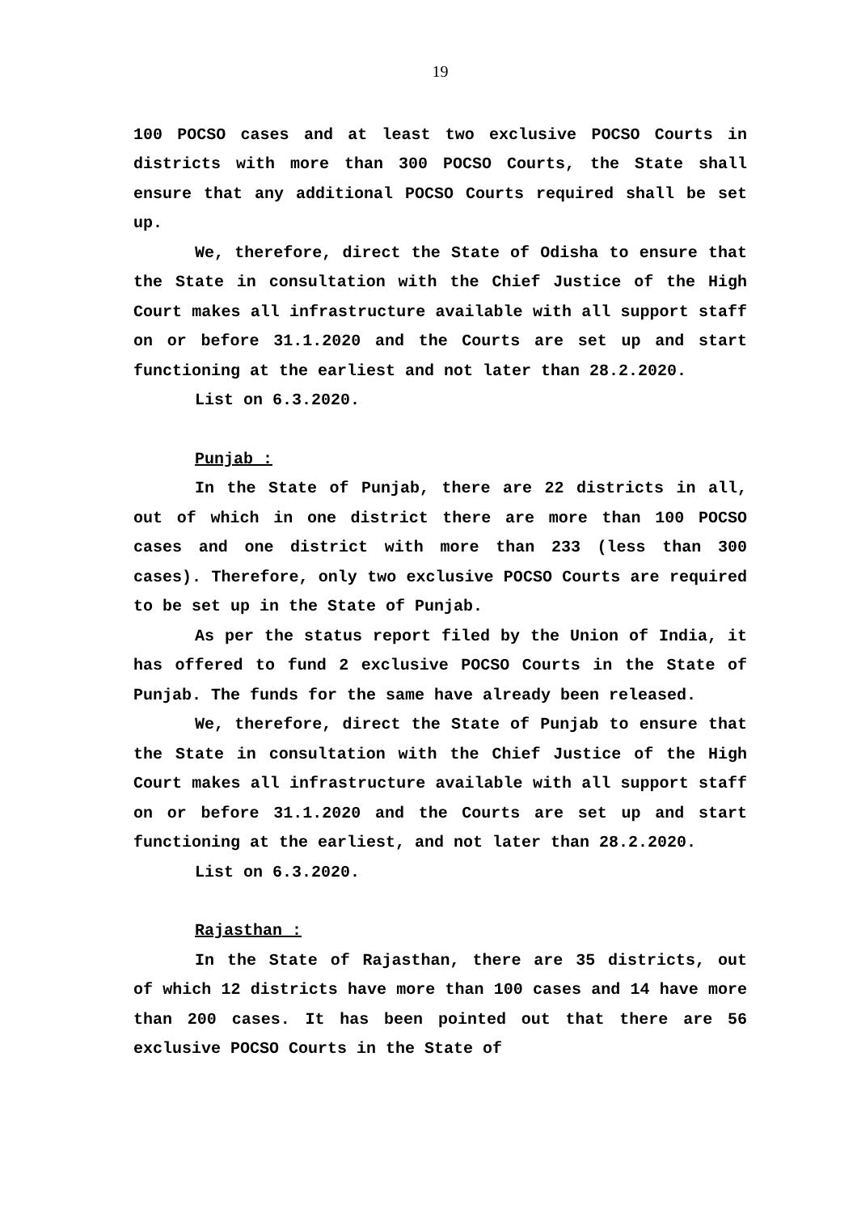19
100 POCSO cases and at least two exclusive POCSO Courts in districts with more than 300 POCSO Courts, the State shall ensure that any additional POCSO Courts required shall be set up.
We, therefore, direct the State of Odisha to ensure that the State in consultation with the Chief Justice of the High Court makes all infrastructure available with all support staff on or before 31.1.2020 and the Courts are set up and start functioning at the earliest and not later than 28.2.2020.
List on 6.3.2020.
Punjab :
In the State of Punjab, there are 22 districts in all, out of which in one district there are more than 100 POCSO cases and one district with more than 233 (less than 300 cases). Therefore, only two exclusive POCSO Courts are required to be set up in the State of Punjab.
As per the status report filed by the Union of India, it has offered to fund 2 exclusive POCSO Courts in the State of Punjab. The funds for the same have already been released.
We, therefore, direct the State of Punjab to ensure that the State in consultation with the Chief Justice of the High Court makes all infrastructure available with all support staff on or before 31.1.2020 and the Courts are set up and start functioning at the earliest, and not later than 28.2.2020.
List on 6.3.2020.
Rajasthan :
In the State of Rajasthan, there are 35 districts, out of which 12 districts have more than 100 cases and 14 have more than 200 cases. It has been pointed out that there are 56 exclusive POCSO Courts in the State of